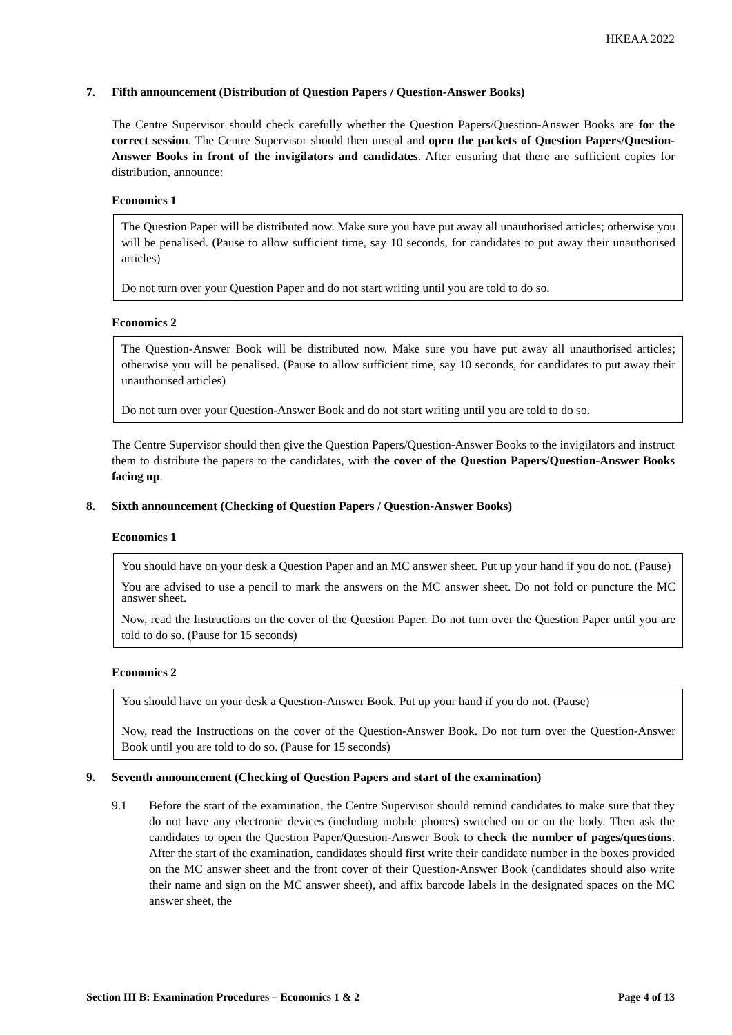HKEAA 2022
7. Fifth announcement (Distribution of Question Papers / Question-Answer Books)
The Centre Supervisor should check carefully whether the Question Papers/Question-Answer Books are for the correct session. The Centre Supervisor should then unseal and open the packets of Question Papers/Question-Answer Books in front of the invigilators and candidates. After ensuring that there are sufficient copies for distribution, announce:
Economics 1
The Question Paper will be distributed now. Make sure you have put away all unauthorised articles; otherwise you will be penalised. (Pause to allow sufficient time, say 10 seconds, for candidates to put away their unauthorised articles)
Do not turn over your Question Paper and do not start writing until you are told to do so.
Economics 2
The Question-Answer Book will be distributed now. Make sure you have put away all unauthorised articles; otherwise you will be penalised. (Pause to allow sufficient time, say 10 seconds, for candidates to put away their unauthorised articles)
Do not turn over your Question-Answer Book and do not start writing until you are told to do so.
The Centre Supervisor should then give the Question Papers/Question-Answer Books to the invigilators and instruct them to distribute the papers to the candidates, with the cover of the Question Papers/Question-Answer Books facing up.
8. Sixth announcement (Checking of Question Papers / Question-Answer Books)
Economics 1
You should have on your desk a Question Paper and an MC answer sheet. Put up your hand if you do not. (Pause)
You are advised to use a pencil to mark the answers on the MC answer sheet. Do not fold or puncture the MC answer sheet.
Now, read the Instructions on the cover of the Question Paper. Do not turn over the Question Paper until you are told to do so. (Pause for 15 seconds)
Economics 2
You should have on your desk a Question-Answer Book. Put up your hand if you do not. (Pause)
Now, read the Instructions on the cover of the Question-Answer Book. Do not turn over the Question-Answer Book until you are told to do so. (Pause for 15 seconds)
9. Seventh announcement (Checking of Question Papers and start of the examination)
9.1 Before the start of the examination, the Centre Supervisor should remind candidates to make sure that they do not have any electronic devices (including mobile phones) switched on or on the body. Then ask the candidates to open the Question Paper/Question-Answer Book to check the number of pages/questions. After the start of the examination, candidates should first write their candidate number in the boxes provided on the MC answer sheet and the front cover of their Question-Answer Book (candidates should also write their name and sign on the MC answer sheet), and affix barcode labels in the designated spaces on the MC answer sheet, the
Section III B: Examination Procedures – Economics 1 & 2 Page 4 of 13